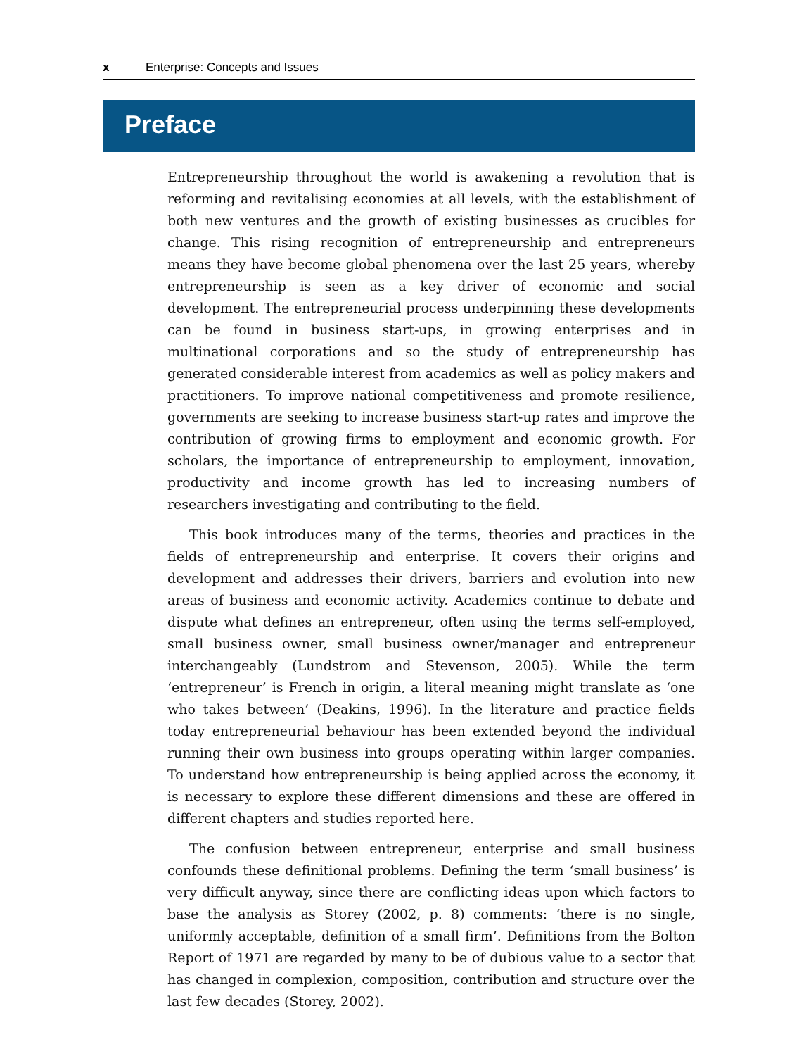x Enterprise: Concepts and Issues
Preface
Entrepreneurship throughout the world is awakening a revolution that is reforming and revitalising economies at all levels, with the establishment of both new ventures and the growth of existing businesses as crucibles for change. This rising recognition of entrepreneurship and entrepreneurs means they have become global phenomena over the last 25 years, whereby entrepreneurship is seen as a key driver of economic and social development. The entrepreneurial process underpinning these developments can be found in business start-ups, in growing enterprises and in multinational corporations and so the study of entrepreneurship has generated considerable interest from academics as well as policy makers and practitioners. To improve national competitiveness and promote resilience, governments are seeking to increase business start-up rates and improve the contribution of growing firms to employment and economic growth. For scholars, the importance of entrepreneurship to employment, innovation, productivity and income growth has led to increasing numbers of researchers investigating and contributing to the field.
This book introduces many of the terms, theories and practices in the fields of entrepreneurship and enterprise. It covers their origins and development and addresses their drivers, barriers and evolution into new areas of business and economic activity. Academics continue to debate and dispute what defines an entrepreneur, often using the terms self-employed, small business owner, small business owner/manager and entrepreneur interchangeably (Lundstrom and Stevenson, 2005). While the term ‘entrepreneur’ is French in origin, a literal meaning might translate as ‘one who takes between’ (Deakins, 1996). In the literature and practice fields today entrepreneurial behaviour has been extended beyond the individual running their own business into groups operating within larger companies. To understand how entrepreneurship is being applied across the economy, it is necessary to explore these different dimensions and these are offered in different chapters and studies reported here.
The confusion between entrepreneur, enterprise and small business confounds these definitional problems. Defining the term ‘small business’ is very difficult anyway, since there are conflicting ideas upon which factors to base the analysis as Storey (2002, p. 8) comments: ‘there is no single, uniformly acceptable, definition of a small firm’. Definitions from the Bolton Report of 1971 are regarded by many to be of dubious value to a sector that has changed in complexion, composition, contribution and structure over the last few decades (Storey, 2002).